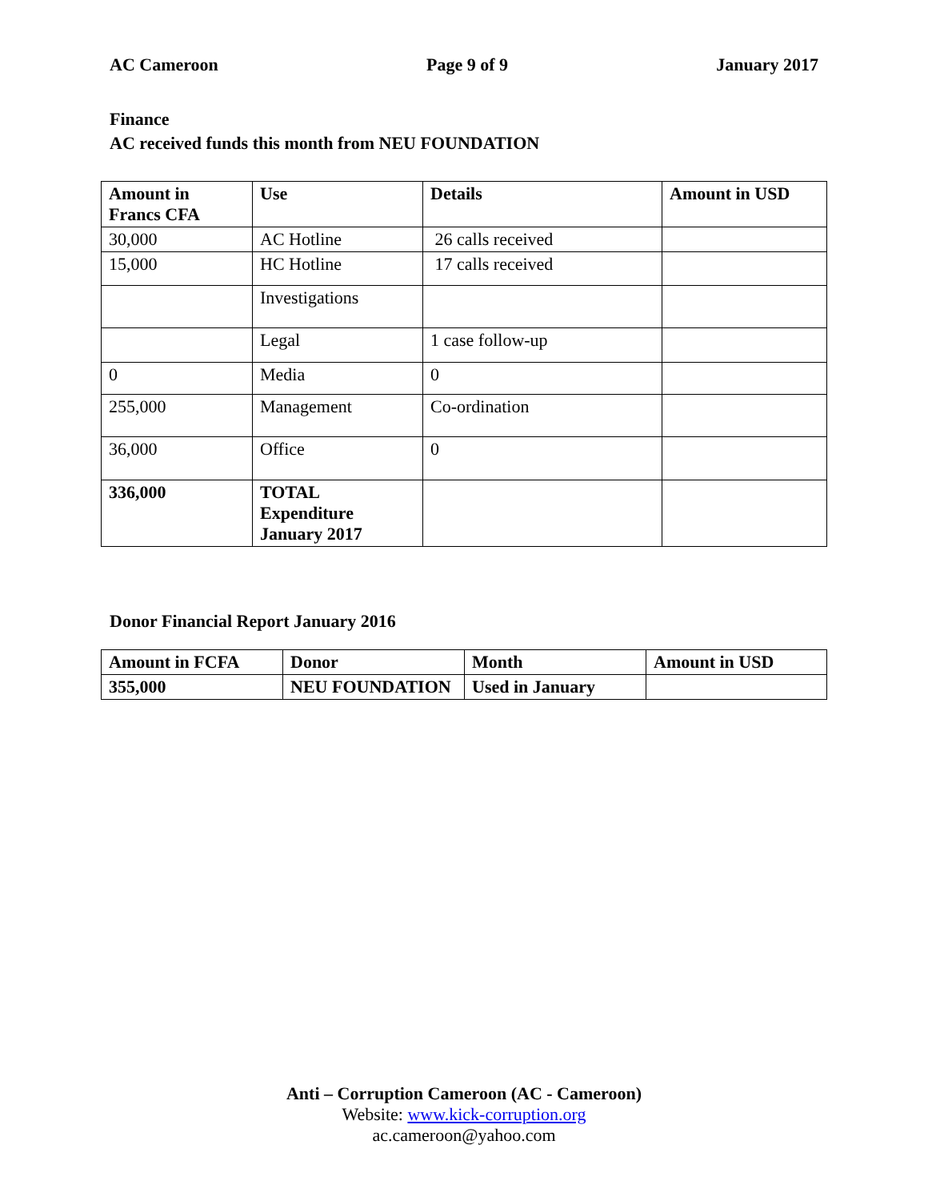AC Cameroon Page 9 of 9 January 2017
Finance
AC received funds this month from NEU FOUNDATION
| Amount in Francs CFA | Use | Details | Amount in USD |
| --- | --- | --- | --- |
| 30,000 | AC Hotline | 26 calls received | |
| 15,000 | HC Hotline | 17 calls received | |
| | Investigations | | |
| | Legal | 1 case follow-up | |
| 0 | Media | 0 | |
| 255,000 | Management | Co-ordination | |
| 36,000 | Office | 0 | |
| 336,000 | TOTAL Expenditure January 2017 | | |
Donor Financial Report January 2016
| Amount in FCFA | Donor | Month | Amount in USD |
| --- | --- | --- | --- |
| 355,000 | NEU FOUNDATION | Used in January | |
Anti – Corruption Cameroon (AC - Cameroon)
Website: www.kick-corruption.org
ac.cameroon@yahoo.com